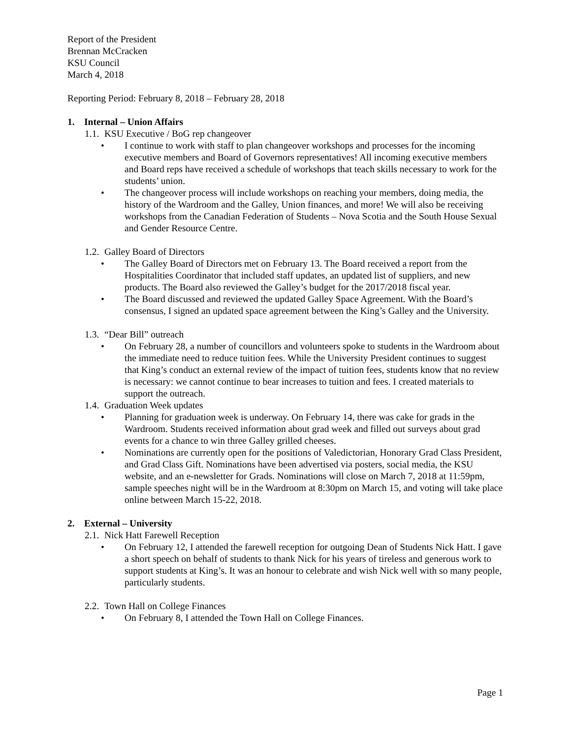Report of the President
Brennan McCracken
KSU Council
March 4, 2018
Reporting Period: February 8, 2018 – February 28, 2018
1. Internal – Union Affairs
1.1. KSU Executive / BoG rep changeover
• I continue to work with staff to plan changeover workshops and processes for the incoming executive members and Board of Governors representatives! All incoming executive members and Board reps have received a schedule of workshops that teach skills necessary to work for the students’ union.
• The changeover process will include workshops on reaching your members, doing media, the history of the Wardroom and the Galley, Union finances, and more! We will also be receiving workshops from the Canadian Federation of Students – Nova Scotia and the South House Sexual and Gender Resource Centre.
1.2. Galley Board of Directors
• The Galley Board of Directors met on February 13. The Board received a report from the Hospitalities Coordinator that included staff updates, an updated list of suppliers, and new products. The Board also reviewed the Galley’s budget for the 2017/2018 fiscal year.
• The Board discussed and reviewed the updated Galley Space Agreement. With the Board’s consensus, I signed an updated space agreement between the King’s Galley and the University.
1.3. “Dear Bill” outreach
• On February 28, a number of councillors and volunteers spoke to students in the Wardroom about the immediate need to reduce tuition fees. While the University President continues to suggest that King’s conduct an external review of the impact of tuition fees, students know that no review is necessary: we cannot continue to bear increases to tuition and fees. I created materials to support the outreach.
1.4. Graduation Week updates
• Planning for graduation week is underway. On February 14, there was cake for grads in the Wardroom. Students received information about grad week and filled out surveys about grad events for a chance to win three Galley grilled cheeses.
• Nominations are currently open for the positions of Valedictorian, Honorary Grad Class President, and Grad Class Gift. Nominations have been advertised via posters, social media, the KSU website, and an e-newsletter for Grads. Nominations will close on March 7, 2018 at 11:59pm, sample speeches night will be in the Wardroom at 8:30pm on March 15, and voting will take place online between March 15-22, 2018.
2. External – University
2.1. Nick Hatt Farewell Reception
• On February 12, I attended the farewell reception for outgoing Dean of Students Nick Hatt. I gave a short speech on behalf of students to thank Nick for his years of tireless and generous work to support students at King’s. It was an honour to celebrate and wish Nick well with so many people, particularly students.
2.2. Town Hall on College Finances
• On February 8, I attended the Town Hall on College Finances.
Page 1